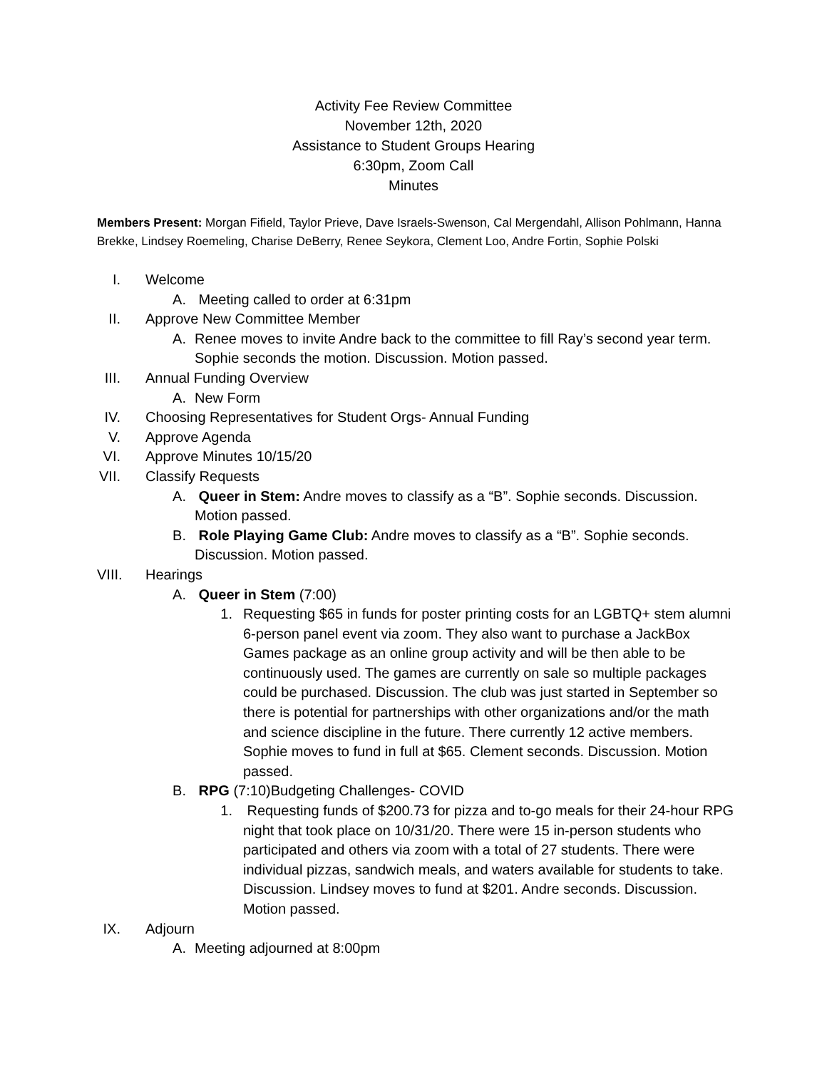Activity Fee Review Committee
November 12th, 2020
Assistance to Student Groups Hearing
6:30pm, Zoom Call
Minutes
Members Present: Morgan Fifield, Taylor Prieve, Dave Israels-Swenson, Cal Mergendahl, Allison Pohlmann, Hanna Brekke, Lindsey Roemeling, Charise DeBerry, Renee Seykora, Clement Loo, Andre Fortin, Sophie Polski
I. Welcome
A. Meeting called to order at 6:31pm
II. Approve New Committee Member
A. Renee moves to invite Andre back to the committee to fill Ray’s second year term. Sophie seconds the motion. Discussion. Motion passed.
III. Annual Funding Overview
A. New Form
IV. Choosing Representatives for Student Orgs- Annual Funding
V. Approve Agenda
VI. Approve Minutes 10/15/20
VII. Classify Requests
A. Queer in Stem: Andre moves to classify as a “B”. Sophie seconds. Discussion. Motion passed.
B. Role Playing Game Club: Andre moves to classify as a “B”. Sophie seconds. Discussion. Motion passed.
VIII. Hearings
A. Queer in Stem (7:00)
1. Requesting $65 in funds for poster printing costs for an LGBTQ+ stem alumni 6-person panel event via zoom. They also want to purchase a JackBox Games package as an online group activity and will be then able to be continuously used. The games are currently on sale so multiple packages could be purchased. Discussion. The club was just started in September so there is potential for partnerships with other organizations and/or the math and science discipline in the future. There currently 12 active members. Sophie moves to fund in full at $65. Clement seconds. Discussion. Motion passed.
B. RPG (7:10)Budgeting Challenges- COVID
1. Requesting funds of $200.73 for pizza and to-go meals for their 24-hour RPG night that took place on 10/31/20. There were 15 in-person students who participated and others via zoom with a total of 27 students. There were individual pizzas, sandwich meals, and waters available for students to take. Discussion. Lindsey moves to fund at $201. Andre seconds. Discussion. Motion passed.
IX. Adjourn
A. Meeting adjourned at 8:00pm